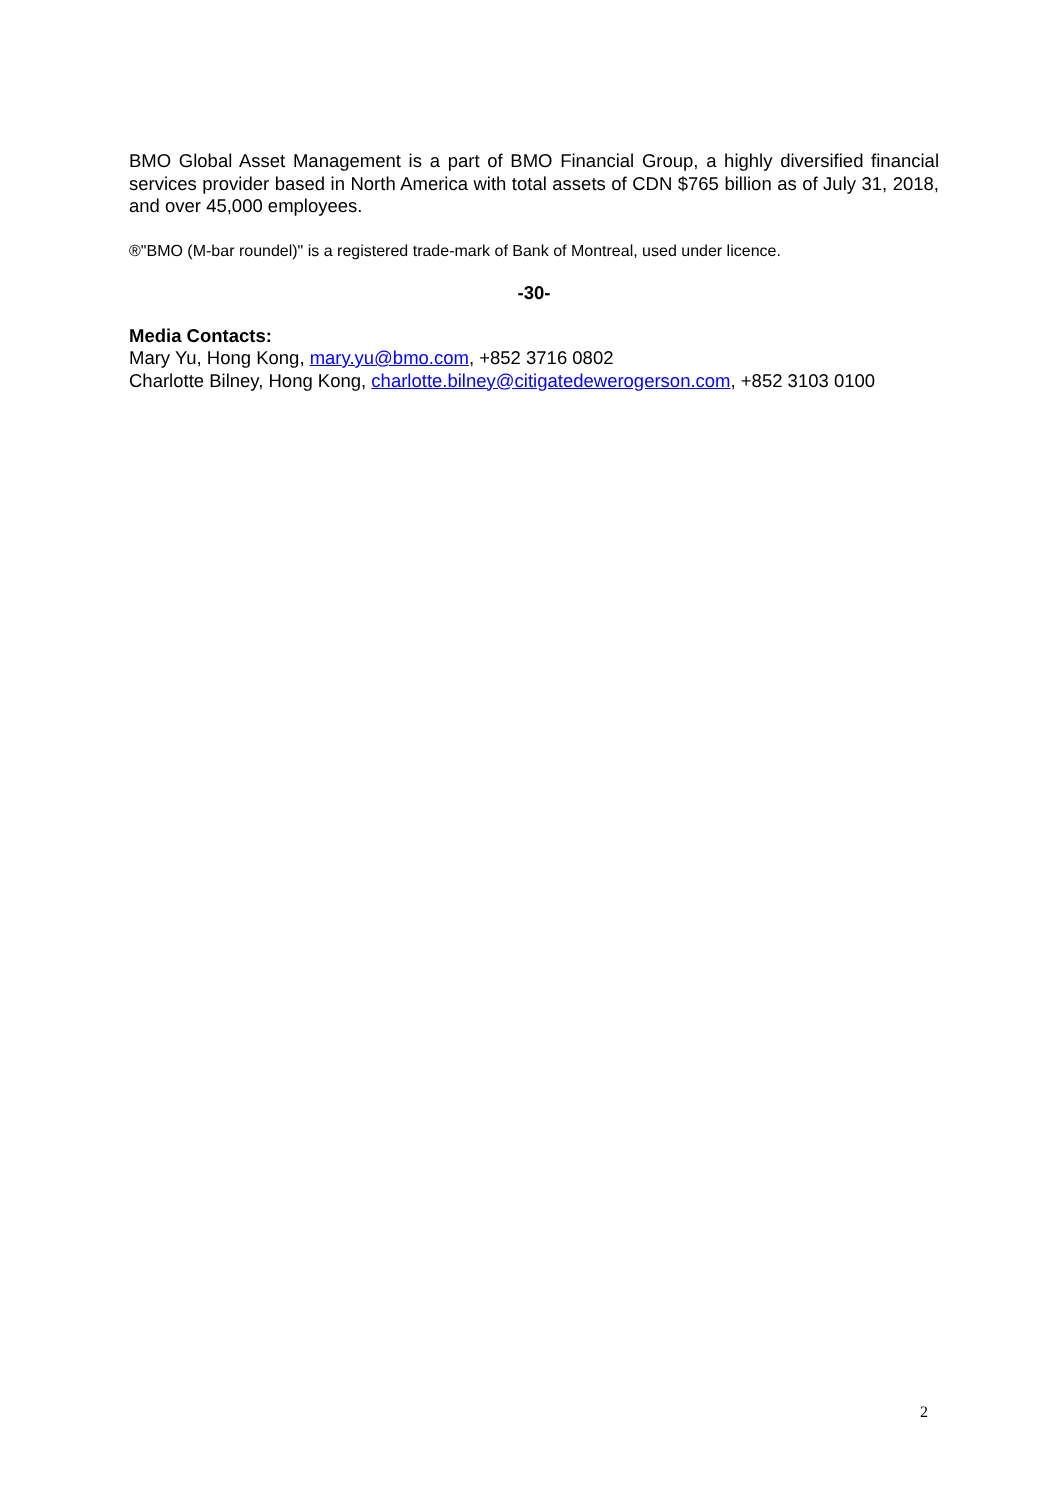BMO Global Asset Management is a part of BMO Financial Group, a highly diversified financial services provider based in North America with total assets of CDN $765 billion as of July 31, 2018, and over 45,000 employees.
®"BMO (M-bar roundel)" is a registered trade-mark of Bank of Montreal, used under licence.
-30-
Media Contacts:
Mary Yu, Hong Kong, mary.yu@bmo.com, +852 3716 0802
Charlotte Bilney, Hong Kong, charlotte.bilney@citigatedewerogerson.com, +852 3103 0100
2